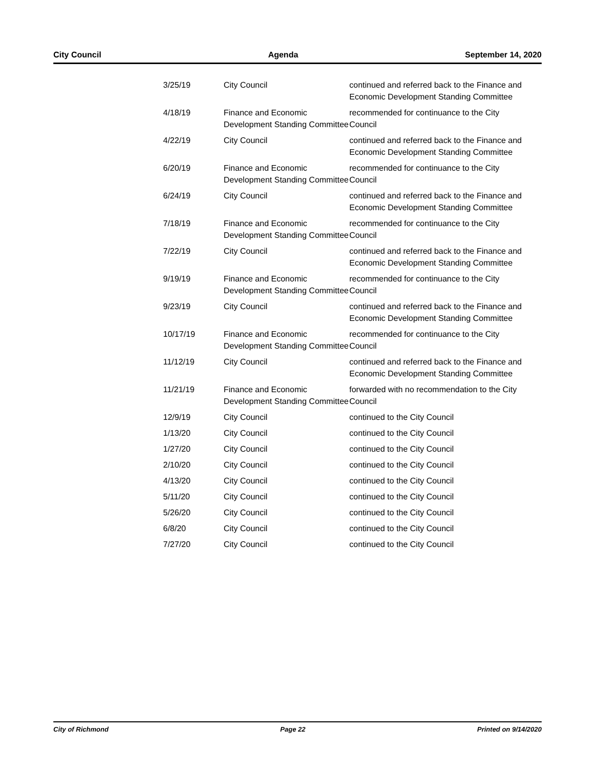City Council Agenda September 14, 2020
| 3/25/19 | City Council | continued and referred back to the Finance and Economic Development Standing Committee |
| 4/18/19 | Finance and Economic Development Standing Committee | recommended for continuance to the City Council |
| 4/22/19 | City Council | continued and referred back to the Finance and Economic Development Standing Committee |
| 6/20/19 | Finance and Economic Development Standing Committee | recommended for continuance to the City Council |
| 6/24/19 | City Council | continued and referred back to the Finance and Economic Development Standing Committee |
| 7/18/19 | Finance and Economic Development Standing Committee | recommended for continuance to the City Council |
| 7/22/19 | City Council | continued and referred back to the Finance and Economic Development Standing Committee |
| 9/19/19 | Finance and Economic Development Standing Committee | recommended for continuance to the City Council |
| 9/23/19 | City Council | continued and referred back to the Finance and Economic Development Standing Committee |
| 10/17/19 | Finance and Economic Development Standing Committee | recommended for continuance to the City Council |
| 11/12/19 | City Council | continued and referred back to the Finance and Economic Development Standing Committee |
| 11/21/19 | Finance and Economic Development Standing Committee | forwarded with no recommendation to the City Council |
| 12/9/19 | City Council | continued to the City Council |
| 1/13/20 | City Council | continued to the City Council |
| 1/27/20 | City Council | continued to the City Council |
| 2/10/20 | City Council | continued to the City Council |
| 4/13/20 | City Council | continued to the City Council |
| 5/11/20 | City Council | continued to the City Council |
| 5/26/20 | City Council | continued to the City Council |
| 6/8/20 | City Council | continued to the City Council |
| 7/27/20 | City Council | continued to the City Council |
City of Richmond Page 22 Printed on 9/14/2020